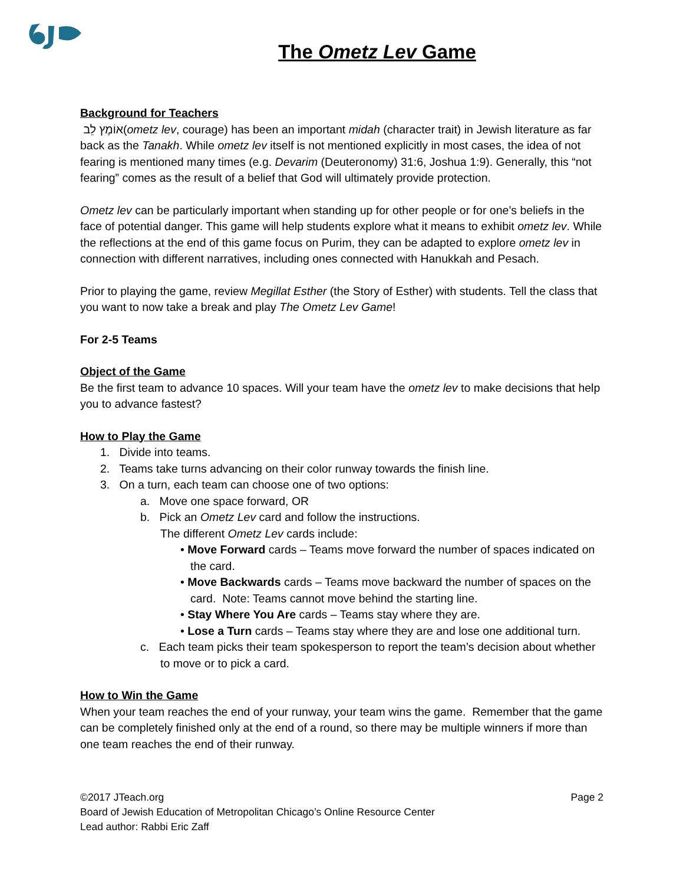The Ometz Lev Game
Background for Teachers
אוֹמֶץ לֵב(ometz lev, courage) has been an important midah (character trait) in Jewish literature as far back as the Tanakh. While ometz lev itself is not mentioned explicitly in most cases, the idea of not fearing is mentioned many times (e.g. Devarim (Deuteronomy) 31:6, Joshua 1:9). Generally, this “not fearing” comes as the result of a belief that God will ultimately provide protection.
Ometz lev can be particularly important when standing up for other people or for one’s beliefs in the face of potential danger. This game will help students explore what it means to exhibit ometz lev. While the reflections at the end of this game focus on Purim, they can be adapted to explore ometz lev in connection with different narratives, including ones connected with Hanukkah and Pesach.
Prior to playing the game, review Megillat Esther (the Story of Esther) with students. Tell the class that you want to now take a break and play The Ometz Lev Game!
For 2-5 Teams
Object of the Game
Be the first team to advance 10 spaces. Will your team have the ometz lev to make decisions that help you to advance fastest?
How to Play the Game
1. Divide into teams.
2. Teams take turns advancing on their color runway towards the finish line.
3. On a turn, each team can choose one of two options:
a. Move one space forward, OR
b. Pick an Ometz Lev card and follow the instructions.
The different Ometz Lev cards include:
• Move Forward cards – Teams move forward the number of spaces indicated on the card.
• Move Backwards cards – Teams move backward the number of spaces on the card. Note: Teams cannot move behind the starting line.
• Stay Where You Are cards – Teams stay where they are.
• Lose a Turn cards – Teams stay where they are and lose one additional turn.
c. Each team picks their team spokesperson to report the team’s decision about whether to move or to pick a card.
How to Win the Game
When your team reaches the end of your runway, your team wins the game. Remember that the game can be completely finished only at the end of a round, so there may be multiple winners if more than one team reaches the end of their runway.
©2017 JTeach.org Page 2
Board of Jewish Education of Metropolitan Chicago’s Online Resource Center
Lead author: Rabbi Eric Zaff